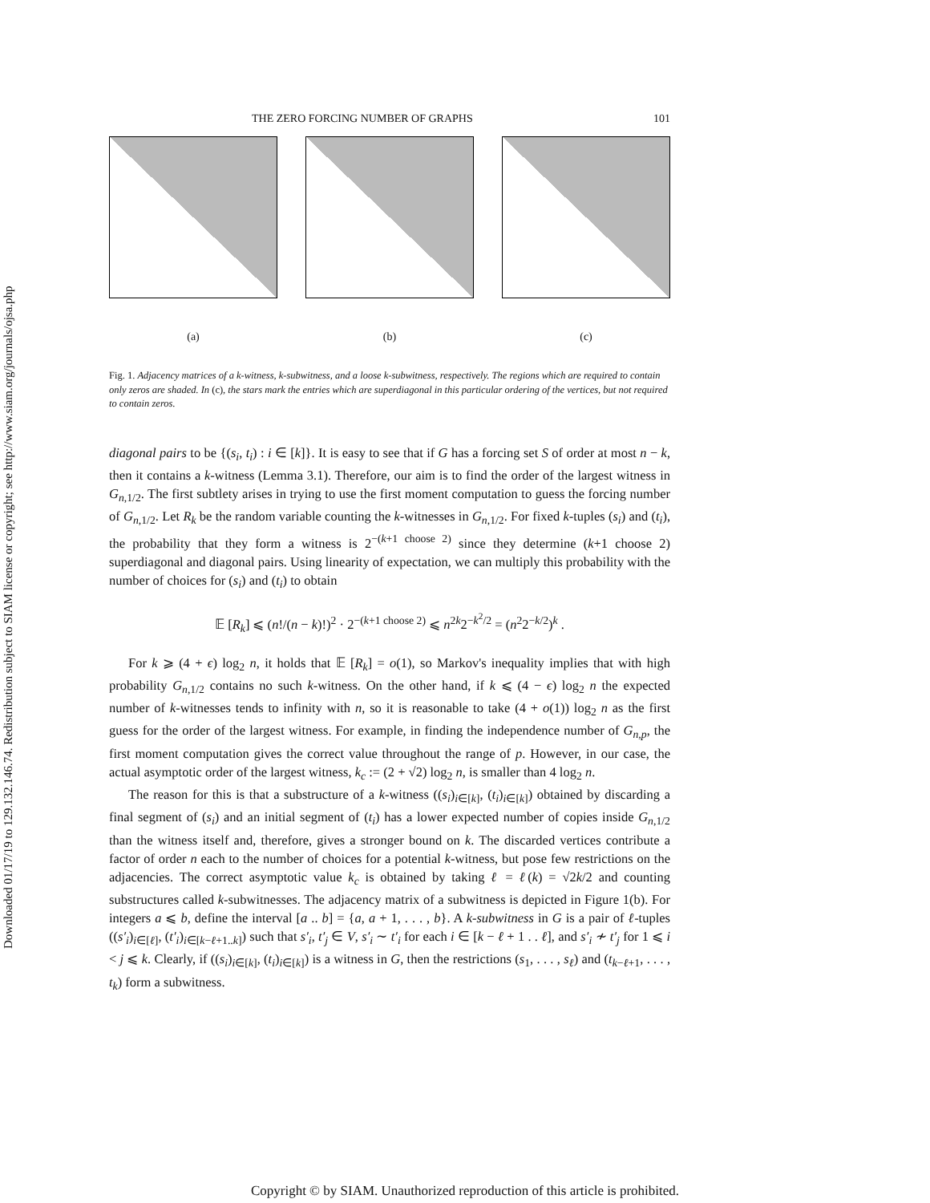Downloaded 01/17/19 to 129.132.146.74. Redistribution subject to SIAM license or copyright; see http://www.siam.org/journals/ojsa.php
THE ZERO FORCING NUMBER OF GRAPHS 101
(a) (b) (c)
Fig. 1. Adjacency matrices of a k-witness, k-subwitness, and a loose k-subwitness, respectively. The regions which are required to contain only zeros are shaded. In (c), the stars mark the entries which are superdiagonal in this particular ordering of the vertices, but not required to contain zeros.
diagonal pairs to be {(s<sub>i</sub>, t<sub>i</sub>) : i ∈ [k]}. It is easy to see that if G has a forcing set S of order at most n − k, then it contains a k-witness (Lemma 3.1). Therefore, our aim is to find the order of the largest witness in G<sub>n,1/2</sub>. The first subtlety arises in trying to use the first moment computation to guess the forcing number of G<sub>n,1/2</sub>. Let R<sub>k</sub> be the random variable counting the k-witnesses in G<sub>n,1/2</sub>. For fixed k-tuples (s<sub>i</sub>) and (t<sub>i</sub>), the probability that they form a witness is 2<sup>−(k+1 choose 2)</sup> since they determine (k+1 choose 2) superdiagonal and diagonal pairs. Using linearity of expectation, we can multiply this probability with the number of choices for (s<sub>i</sub>) and (t<sub>i</sub>) to obtain
𝔼 [R<sub>k</sub>] ⩽ (n!/(n − k)!)<sup>2</sup> · 2<sup>−(k+1 choose 2)</sup> ⩽ n<sup>2k</sup>2<sup>−k<sup>2</sup>/2</sup> = (n<sup>2</sup>2<sup>−k/2</sup>)<sup>k</sup> .
For k ⩾ (4 + ϵ) log<sub>2</sub> n, it holds that 𝔼 [R<sub>k</sub>] = o(1), so Markov's inequality implies that with high probability G<sub>n,1/2</sub> contains no such k-witness. On the other hand, if k ⩽ (4 − ϵ) log<sub>2</sub> n the expected number of k-witnesses tends to infinity with n, so it is reasonable to take (4 + o(1)) log<sub>2</sub> n as the first guess for the order of the largest witness. For example, in finding the independence number of G<sub>n,p</sub>, the first moment computation gives the correct value throughout the range of p. However, in our case, the actual asymptotic order of the largest witness, k<sub>c</sub> := (2 + √2) log<sub>2</sub> n, is smaller than 4 log<sub>2</sub> n.
The reason for this is that a substructure of a k-witness ((s<sub>i</sub>)<sub>i∈[k]</sub>, (t<sub>i</sub>)<sub>i∈[k]</sub>) obtained by discarding a final segment of (s<sub>i</sub>) and an initial segment of (t<sub>i</sub>) has a lower expected number of copies inside G<sub>n,1/2</sub> than the witness itself and, therefore, gives a stronger bound on k. The discarded vertices contribute a factor of order n each to the number of choices for a potential k-witness, but pose few restrictions on the adjacencies. The correct asymptotic value k<sub>c</sub> is obtained by taking ℓ = ℓ(k) = √2k/2 and counting substructures called k-subwitnesses. The adjacency matrix of a subwitness is depicted in Figure 1(b). For integers a ⩽ b, define the interval [a .. b] = {a, a + 1, . . . , b}. A k-subwitness in G is a pair of ℓ-tuples ((s′<sub>i</sub>)<sub>i∈[ℓ]</sub>, (t′<sub>i</sub>)<sub>i∈[k−ℓ+1..k]</sub>) such that s′<sub>i</sub>, t′<sub>j</sub> ∈ V, s′<sub>i</sub> ∼ t′<sub>i</sub> for each i ∈ [k − ℓ + 1 . . ℓ], and s′<sub>i</sub> ≁ t′<sub>j</sub> for 1 ⩽ i < j ⩽ k. Clearly, if ((s<sub>i</sub>)<sub>i∈[k]</sub>, (t<sub>i</sub>)<sub>i∈[k]</sub>) is a witness in G, then the restrictions (s<sub>1</sub>, . . . , s<sub>ℓ</sub>) and (t<sub>k−ℓ+1</sub>, . . . , t<sub>k</sub>) form a subwitness.
Copyright © by SIAM. Unauthorized reproduction of this article is prohibited.